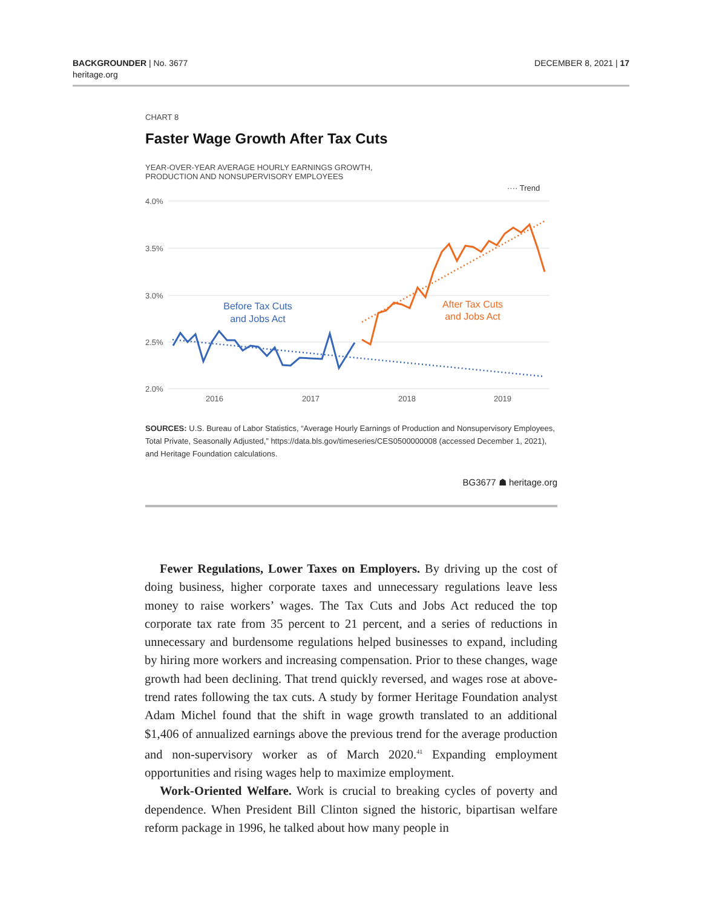BACKGROUNDER | No. 3677
heritage.org
DECEMBER 8, 2021 | 17
CHART 8
Faster Wage Growth After Tax Cuts
YEAR-OVER-YEAR AVERAGE HOURLY EARNINGS GROWTH,
PRODUCTION AND NONSUPERVISORY EMPLOYEES
···· Trend
4.0%
3.5%
3.0%
2.5%
2.0%
2016
2017
2018
2019
Before Tax Cuts
and Jobs Act
After Tax Cuts
and Jobs Act
SOURCES: U.S. Bureau of Labor Statistics, “Average Hourly Earnings of Production and Nonsupervisory Employees, Total Private, Seasonally Adjusted,” https://data.bls.gov/timeseries/CES0500000008 (accessed December 1, 2021), and Heritage Foundation calculations.
BG3677 ☗ heritage.org
Fewer Regulations, Lower Taxes on Employers. By driving up the cost of doing business, higher corporate taxes and unnecessary regulations leave less money to raise workers’ wages. The Tax Cuts and Jobs Act reduced the top corporate tax rate from 35 percent to 21 percent, and a series of reductions in unnecessary and burdensome regulations helped businesses to expand, including by hiring more workers and increasing compensation. Prior to these changes, wage growth had been declining. That trend quickly reversed, and wages rose at above-trend rates following the tax cuts. A study by former Heritage Foundation analyst Adam Michel found that the shift in wage growth translated to an additional $1,406 of annualized earnings above the previous trend for the average production and non-supervisory worker as of March 2020.<sup>41</sup> Expanding employment opportunities and rising wages help to maximize employment.
Work-Oriented Welfare. Work is crucial to breaking cycles of poverty and dependence. When President Bill Clinton signed the historic, bipartisan welfare reform package in 1996, he talked about how many people in